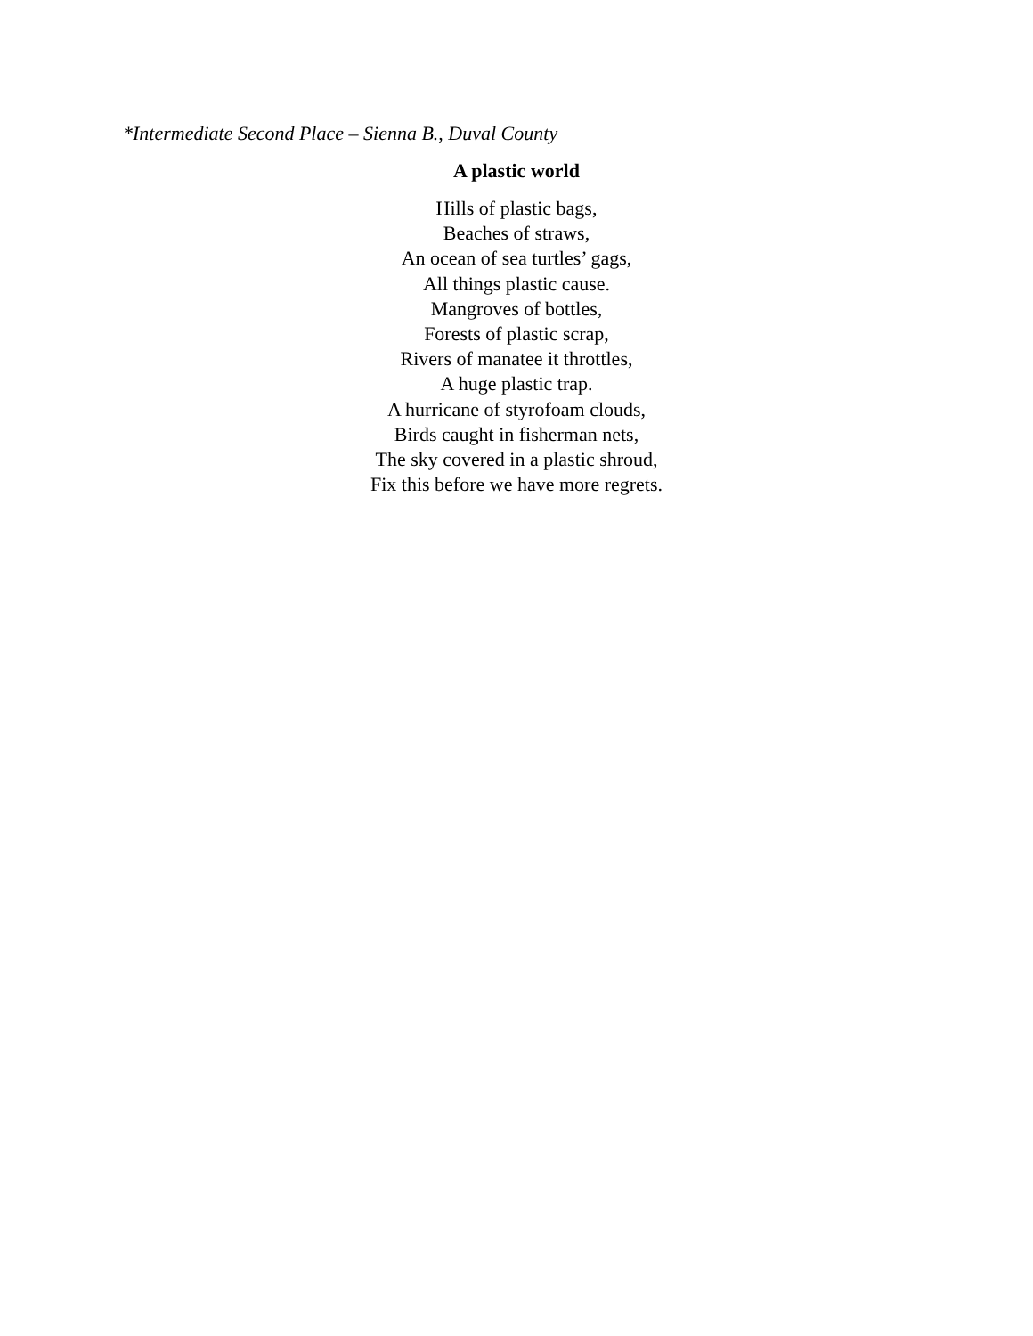*Intermediate Second Place – Sienna B., Duval County
A plastic world
Hills of plastic bags,
Beaches of straws,
An ocean of sea turtles’ gags,
All things plastic cause.
Mangroves of bottles,
Forests of plastic scrap,
Rivers of manatee it throttles,
A huge plastic trap.
A hurricane of styrofoam clouds,
Birds caught in fisherman nets,
The sky covered in a plastic shroud,
Fix this before we have more regrets.